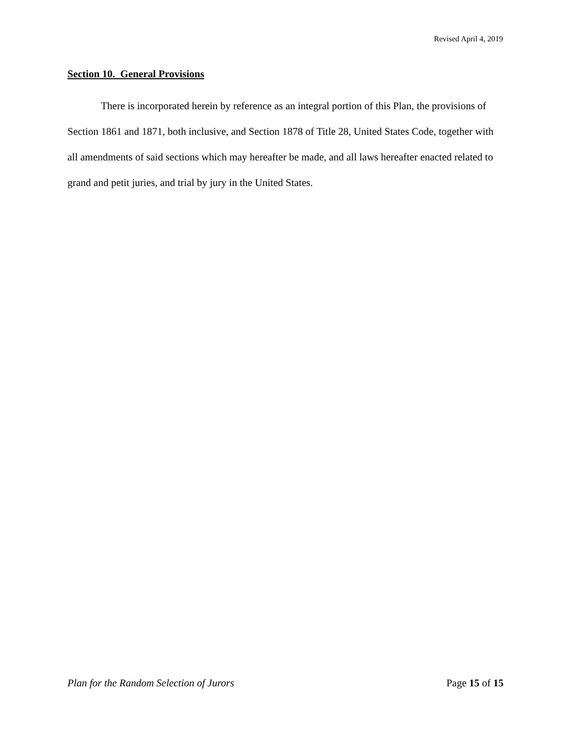Revised April 4, 2019
Section 10. General Provisions
There is incorporated herein by reference as an integral portion of this Plan, the provisions of Section 1861 and 1871, both inclusive, and Section 1878 of Title 28, United States Code, together with all amendments of said sections which may hereafter be made, and all laws hereafter enacted related to grand and petit juries, and trial by jury in the United States.
Plan for the Random Selection of Jurors Page 15 of 15